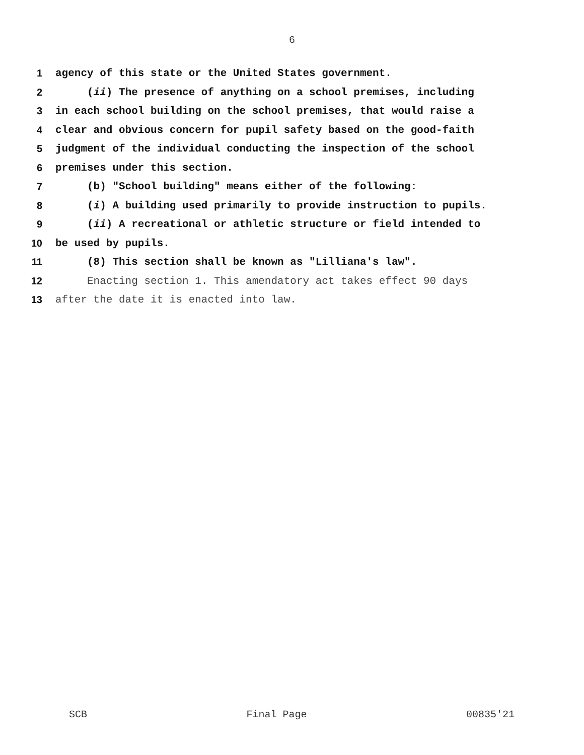6
1 agency of this state or the United States government.
2 (ii) The presence of anything on a school premises, including
3 in each school building on the school premises, that would raise a
4 clear and obvious concern for pupil safety based on the good-faith
5 judgment of the individual conducting the inspection of the school
6 premises under this section.
7 (b) "School building" means either of the following:
8 (i) A building used primarily to provide instruction to pupils.
9 (ii) A recreational or athletic structure or field intended to
10 be used by pupils.
11 (8) This section shall be known as "Lilliana's law".
12 Enacting section 1. This amendatory act takes effect 90 days
13 after the date it is enacted into law.
SCB Final Page 00835'21